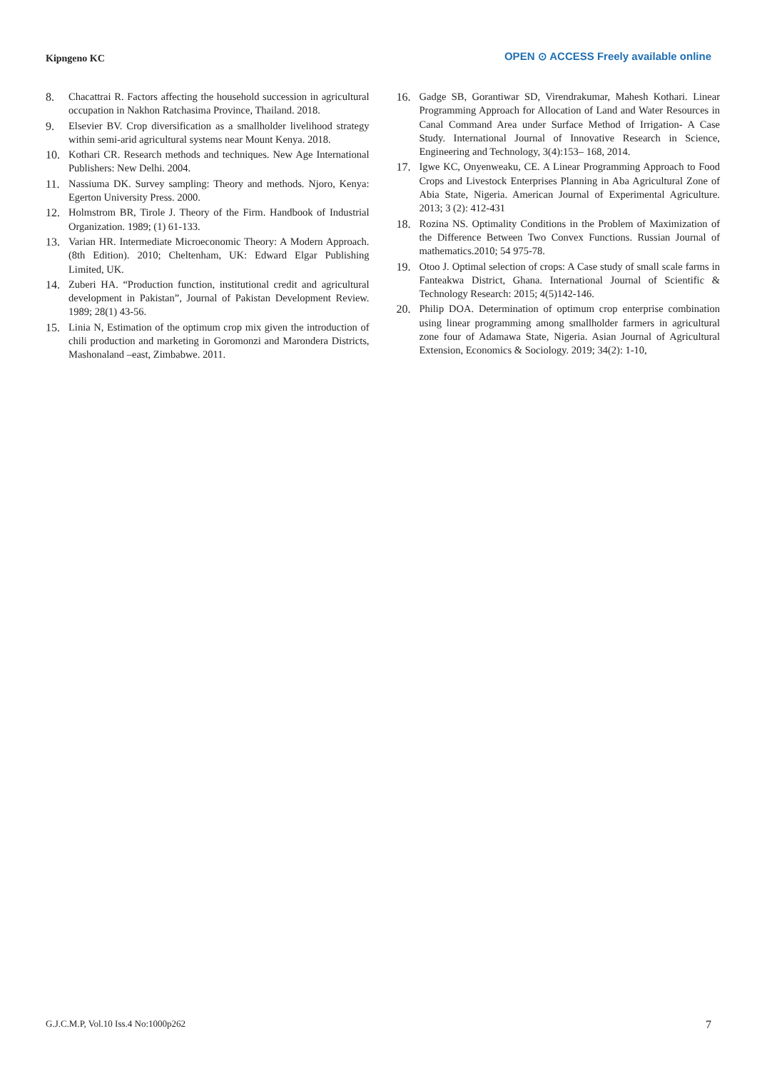Kipngeno KC
OPEN ⊙ ACCESS Freely available online
8. Chacattrai R. Factors affecting the household succession in agricultural occupation in Nakhon Ratchasima Province, Thailand. 2018.
9. Elsevier BV. Crop diversification as a smallholder livelihood strategy within semi-arid agricultural systems near Mount Kenya. 2018.
10. Kothari CR. Research methods and techniques. New Age International Publishers: New Delhi. 2004.
11. Nassiuma DK. Survey sampling: Theory and methods. Njoro, Kenya: Egerton University Press. 2000.
12. Holmstrom BR, Tirole J. Theory of the Firm. Handbook of Industrial Organization. 1989; (1) 61-133.
13. Varian HR. Intermediate Microeconomic Theory: A Modern Approach. (8th Edition). 2010; Cheltenham, UK: Edward Elgar Publishing Limited, UK.
14. Zuberi HA. “Production function, institutional credit and agricultural development in Pakistan”, Journal of Pakistan Development Review. 1989; 28(1) 43-56.
15. Linia N, Estimation of the optimum crop mix given the introduction of chili production and marketing in Goromonzi and Marondera Districts, Mashonaland –east, Zimbabwe. 2011.
16. Gadge SB, Gorantiwar SD, Virendrakumar, Mahesh Kothari. Linear Programming Approach for Allocation of Land and Water Resources in Canal Command Area under Surface Method of Irrigation- A Case Study. International Journal of Innovative Research in Science, Engineering and Technology, 3(4):153– 168, 2014.
17. Igwe KC, Onyenweaku, CE. A Linear Programming Approach to Food Crops and Livestock Enterprises Planning in Aba Agricultural Zone of Abia State, Nigeria. American Journal of Experimental Agriculture. 2013; 3 (2): 412-431
18. Rozina NS. Optimality Conditions in the Problem of Maximization of the Difference Between Two Convex Functions. Russian Journal of mathematics.2010; 54 975-78.
19. Otoo J. Optimal selection of crops: A Case study of small scale farms in Fanteakwa District, Ghana. International Journal of Scientific & Technology Research: 2015; 4(5)142-146.
20. Philip DOA. Determination of optimum crop enterprise combination using linear programming among smallholder farmers in agricultural zone four of Adamawa State, Nigeria. Asian Journal of Agricultural Extension, Economics & Sociology. 2019; 34(2): 1-10,
G.J.C.M.P, Vol.10 Iss.4 No:1000p262 7